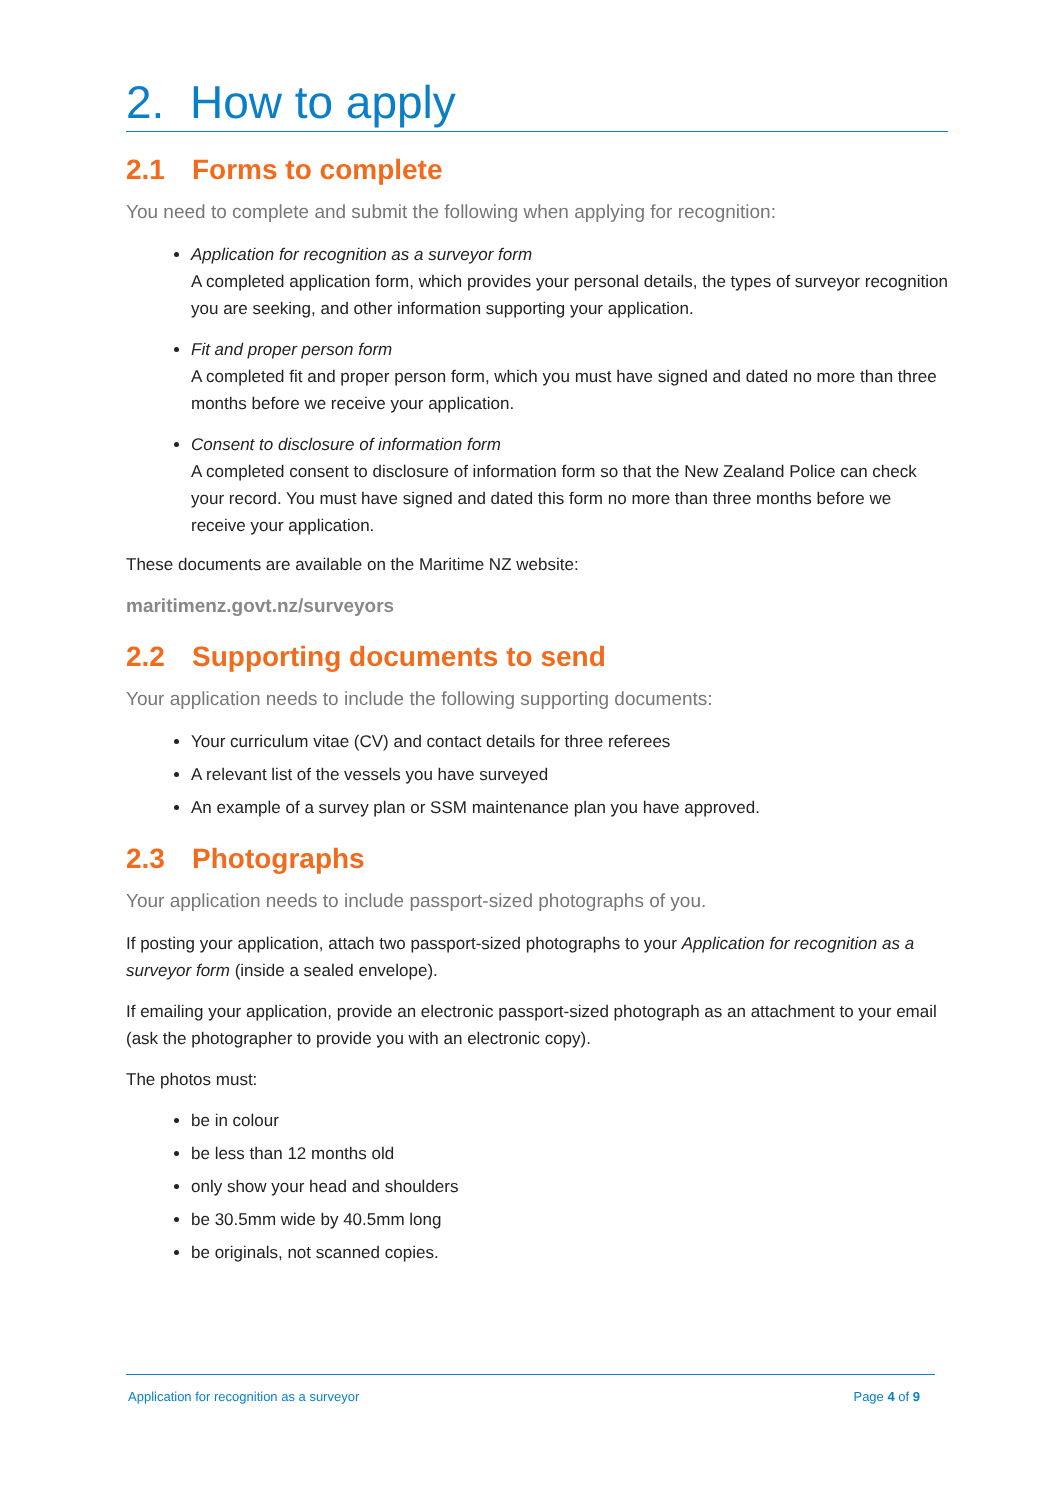2. How to apply
2.1 Forms to complete
You need to complete and submit the following when applying for recognition:
Application for recognition as a surveyor form
A completed application form, which provides your personal details, the types of surveyor recognition you are seeking, and other information supporting your application.
Fit and proper person form
A completed fit and proper person form, which you must have signed and dated no more than three months before we receive your application.
Consent to disclosure of information form
A completed consent to disclosure of information form so that the New Zealand Police can check your record. You must have signed and dated this form no more than three months before we receive your application.
These documents are available on the Maritime NZ website:
maritimenz.govt.nz/surveyors
2.2 Supporting documents to send
Your application needs to include the following supporting documents:
Your curriculum vitae (CV) and contact details for three referees
A relevant list of the vessels you have surveyed
An example of a survey plan or SSM maintenance plan you have approved.
2.3 Photographs
Your application needs to include passport-sized photographs of you.
If posting your application, attach two passport-sized photographs to your Application for recognition as a surveyor form (inside a sealed envelope).
If emailing your application, provide an electronic passport-sized photograph as an attachment to your email (ask the photographer to provide you with an electronic copy).
The photos must:
be in colour
be less than 12 months old
only show your head and shoulders
be 30.5mm wide by 40.5mm long
be originals, not scanned copies.
Application for recognition as a surveyor Page 4 of 9